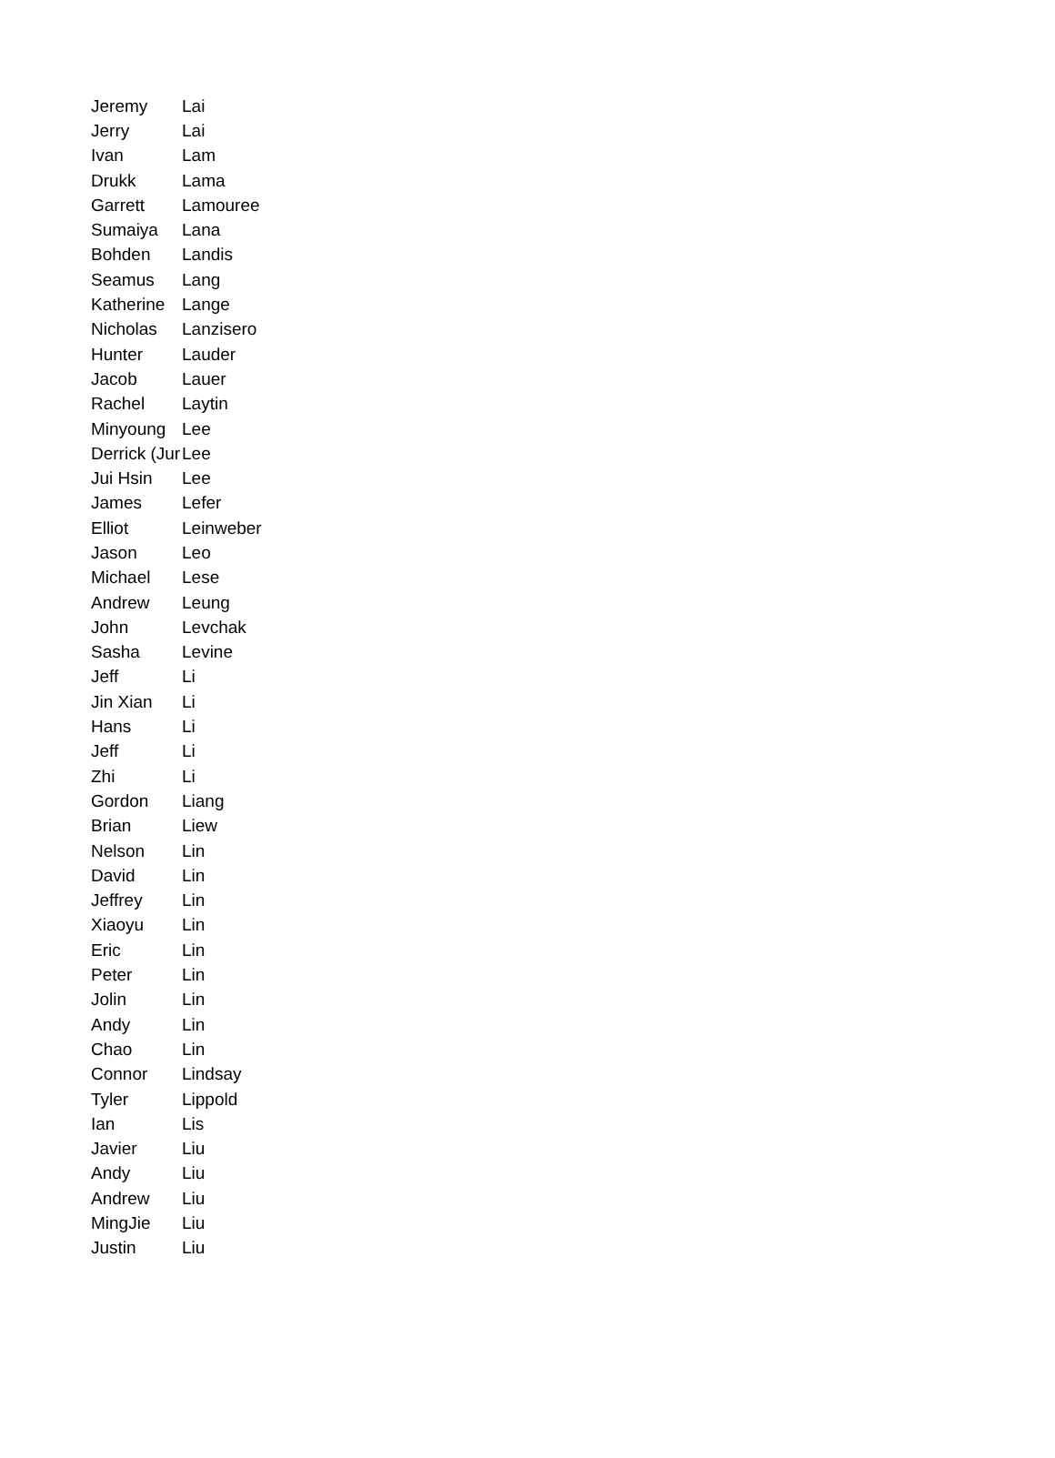| Jeremy | Lai |
| Jerry | Lai |
| Ivan | Lam |
| Drukk | Lama |
| Garrett | Lamouree |
| Sumaiya | Lana |
| Bohden | Landis |
| Seamus | Lang |
| Katherine | Lange |
| Nicholas | Lanzisero |
| Hunter | Lauder |
| Jacob | Lauer |
| Rachel | Laytin |
| Minyoung | Lee |
| Derrick (Jur | Lee |
| Jui Hsin | Lee |
| James | Lefer |
| Elliot | Leinweber |
| Jason | Leo |
| Michael | Lese |
| Andrew | Leung |
| John | Levchak |
| Sasha | Levine |
| Jeff | Li |
| Jin Xian | Li |
| Hans | Li |
| Jeff | Li |
| Zhi | Li |
| Gordon | Liang |
| Brian | Liew |
| Nelson | Lin |
| David | Lin |
| Jeffrey | Lin |
| Xiaoyu | Lin |
| Eric | Lin |
| Peter | Lin |
| Jolin | Lin |
| Andy | Lin |
| Chao | Lin |
| Connor | Lindsay |
| Tyler | Lippold |
| Ian | Lis |
| Javier | Liu |
| Andy | Liu |
| Andrew | Liu |
| MingJie | Liu |
| Justin | Liu |